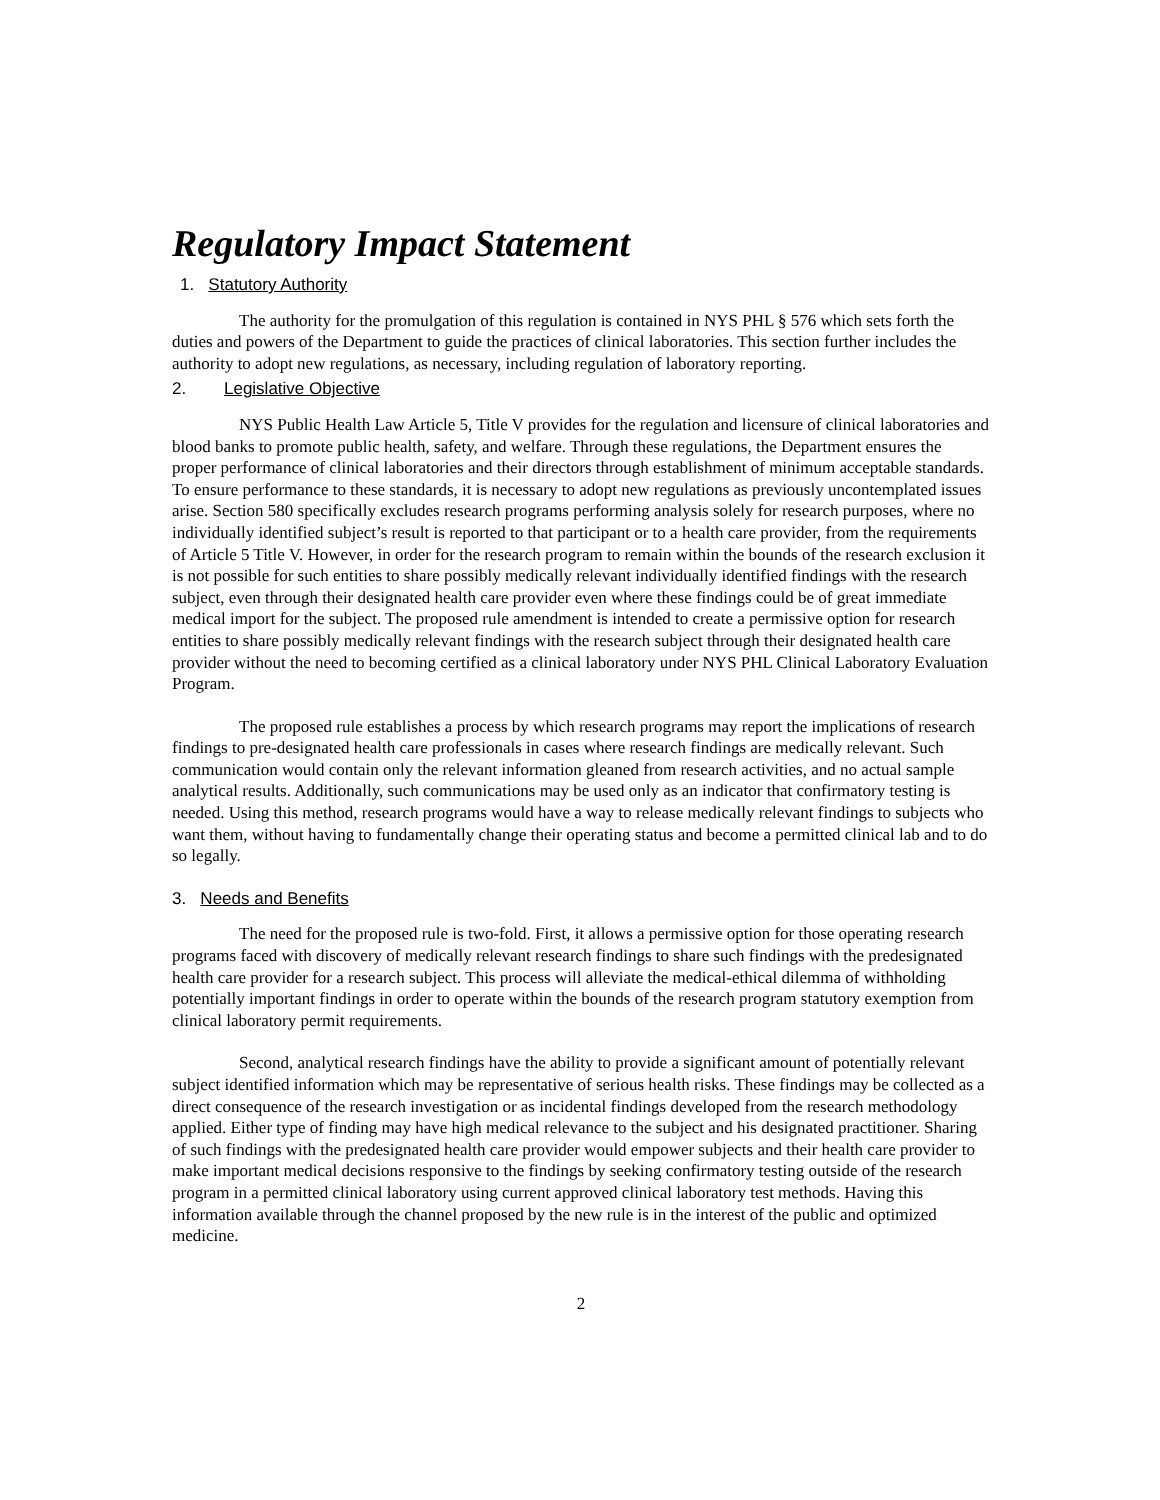Regulatory Impact Statement
1. Statutory Authority
The authority for the promulgation of this regulation is contained in NYS PHL § 576 which sets forth the duties and powers of the Department to guide the practices of clinical laboratories. This section further includes the authority to adopt new regulations, as necessary, including regulation of laboratory reporting.
2. Legislative Objective
NYS Public Health Law Article 5, Title V provides for the regulation and licensure of clinical laboratories and blood banks to promote public health, safety, and welfare. Through these regulations, the Department ensures the proper performance of clinical laboratories and their directors through establishment of minimum acceptable standards. To ensure performance to these standards, it is necessary to adopt new regulations as previously uncontemplated issues arise. Section 580 specifically excludes research programs performing analysis solely for research purposes, where no individually identified subject’s result is reported to that participant or to a health care provider, from the requirements of Article 5 Title V. However, in order for the research program to remain within the bounds of the research exclusion it is not possible for such entities to share possibly medically relevant individually identified findings with the research subject, even through their designated health care provider even where these findings could be of great immediate medical import for the subject. The proposed rule amendment is intended to create a permissive option for research entities to share possibly medically relevant findings with the research subject through their designated health care provider without the need to becoming certified as a clinical laboratory under NYS PHL Clinical Laboratory Evaluation Program.
The proposed rule establishes a process by which research programs may report the implications of research findings to pre-designated health care professionals in cases where research findings are medically relevant. Such communication would contain only the relevant information gleaned from research activities, and no actual sample analytical results. Additionally, such communications may be used only as an indicator that confirmatory testing is needed. Using this method, research programs would have a way to release medically relevant findings to subjects who want them, without having to fundamentally change their operating status and become a permitted clinical lab and to do so legally.
3. Needs and Benefits
The need for the proposed rule is two-fold. First, it allows a permissive option for those operating research programs faced with discovery of medically relevant research findings to share such findings with the predesignated health care provider for a research subject. This process will alleviate the medical-ethical dilemma of withholding potentially important findings in order to operate within the bounds of the research program statutory exemption from clinical laboratory permit requirements.
Second, analytical research findings have the ability to provide a significant amount of potentially relevant subject identified information which may be representative of serious health risks. These findings may be collected as a direct consequence of the research investigation or as incidental findings developed from the research methodology applied. Either type of finding may have high medical relevance to the subject and his designated practitioner. Sharing of such findings with the predesignated health care provider would empower subjects and their health care provider to make important medical decisions responsive to the findings by seeking confirmatory testing outside of the research program in a permitted clinical laboratory using current approved clinical laboratory test methods. Having this information available through the channel proposed by the new rule is in the interest of the public and optimized medicine.
2